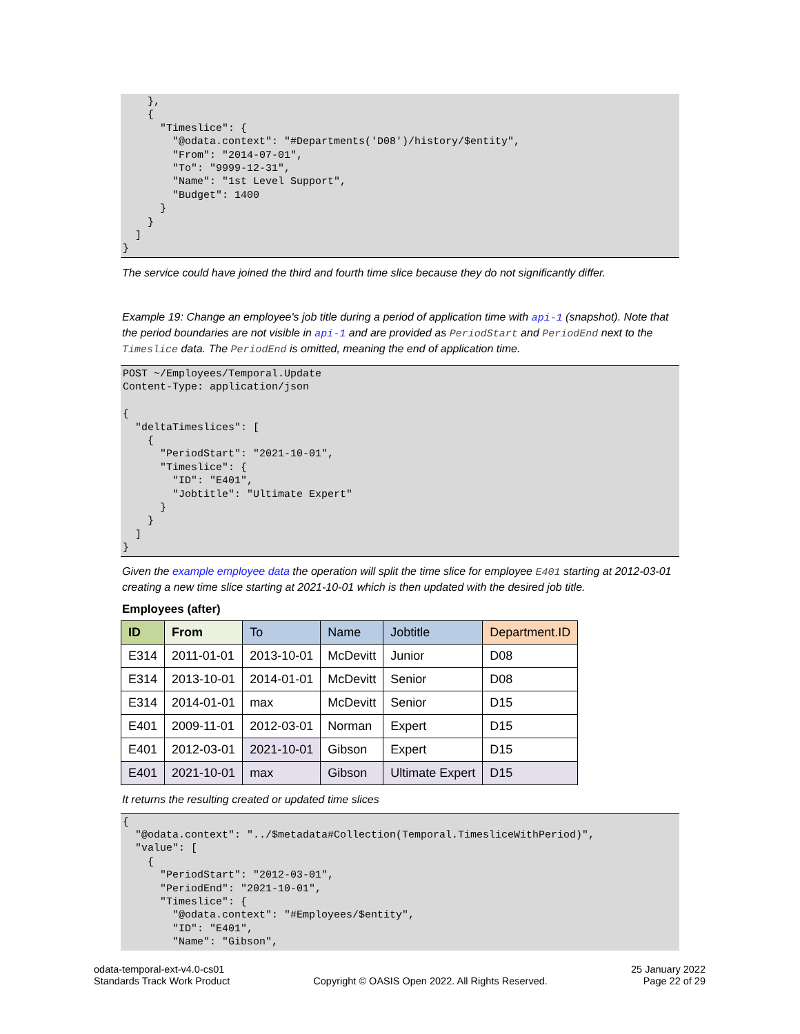},
    {
      "Timeslice": {
        "@odata.context": "#Departments('D08')/history/$entity",
        "From": "2014-07-01",
        "To": "9999-12-31",
        "Name": "1st Level Support",
        "Budget": 1400
      }
    }
  ]
}
The service could have joined the third and fourth time slice because they do not significantly differ.
Example 19: Change an employee's job title during a period of application time with api-1 (snapshot). Note that the period boundaries are not visible in api-1 and are provided as PeriodStart and PeriodEnd next to the Timeslice data. The PeriodEnd is omitted, meaning the end of application time.
POST ~/Employees/Temporal.Update
Content-Type: application/json

{
  "deltaTimeslices": [
    {
      "PeriodStart": "2021-10-01",
      "Timeslice": {
        "ID": "E401",
        "Jobtitle": "Ultimate Expert"
      }
    }
  ]
}
Given the example employee data the operation will split the time slice for employee E401 starting at 2012-03-01 creating a new time slice starting at 2021-10-01 which is then updated with the desired job title.
Employees (after)
| ID | From | To | Name | Jobtitle | Department.ID |
| --- | --- | --- | --- | --- | --- |
| E314 | 2011-01-01 | 2013-10-01 | McDevitt | Junior | D08 |
| E314 | 2013-10-01 | 2014-01-01 | McDevitt | Senior | D08 |
| E314 | 2014-01-01 | max | McDevitt | Senior | D15 |
| E401 | 2009-11-01 | 2012-03-01 | Norman | Expert | D15 |
| E401 | 2012-03-01 | 2021-10-01 | Gibson | Expert | D15 |
| E401 | 2021-10-01 | max | Gibson | Ultimate Expert | D15 |
It returns the resulting created or updated time slices
{
  "@odata.context": "../$metadata#Collection(Temporal.TimesliceWithPeriod)",
  "value": [
    {
      "PeriodStart": "2012-03-01",
      "PeriodEnd": "2021-10-01",
      "Timeslice": {
        "@odata.context": "#Employees/$entity",
        "ID": "E401",
        "Name": "Gibson",
odata-temporal-ext-v4.0-cs01
Standards Track Work Product
Copyright © OASIS Open 2022. All Rights Reserved.
25 January 2022
Page 22 of 29